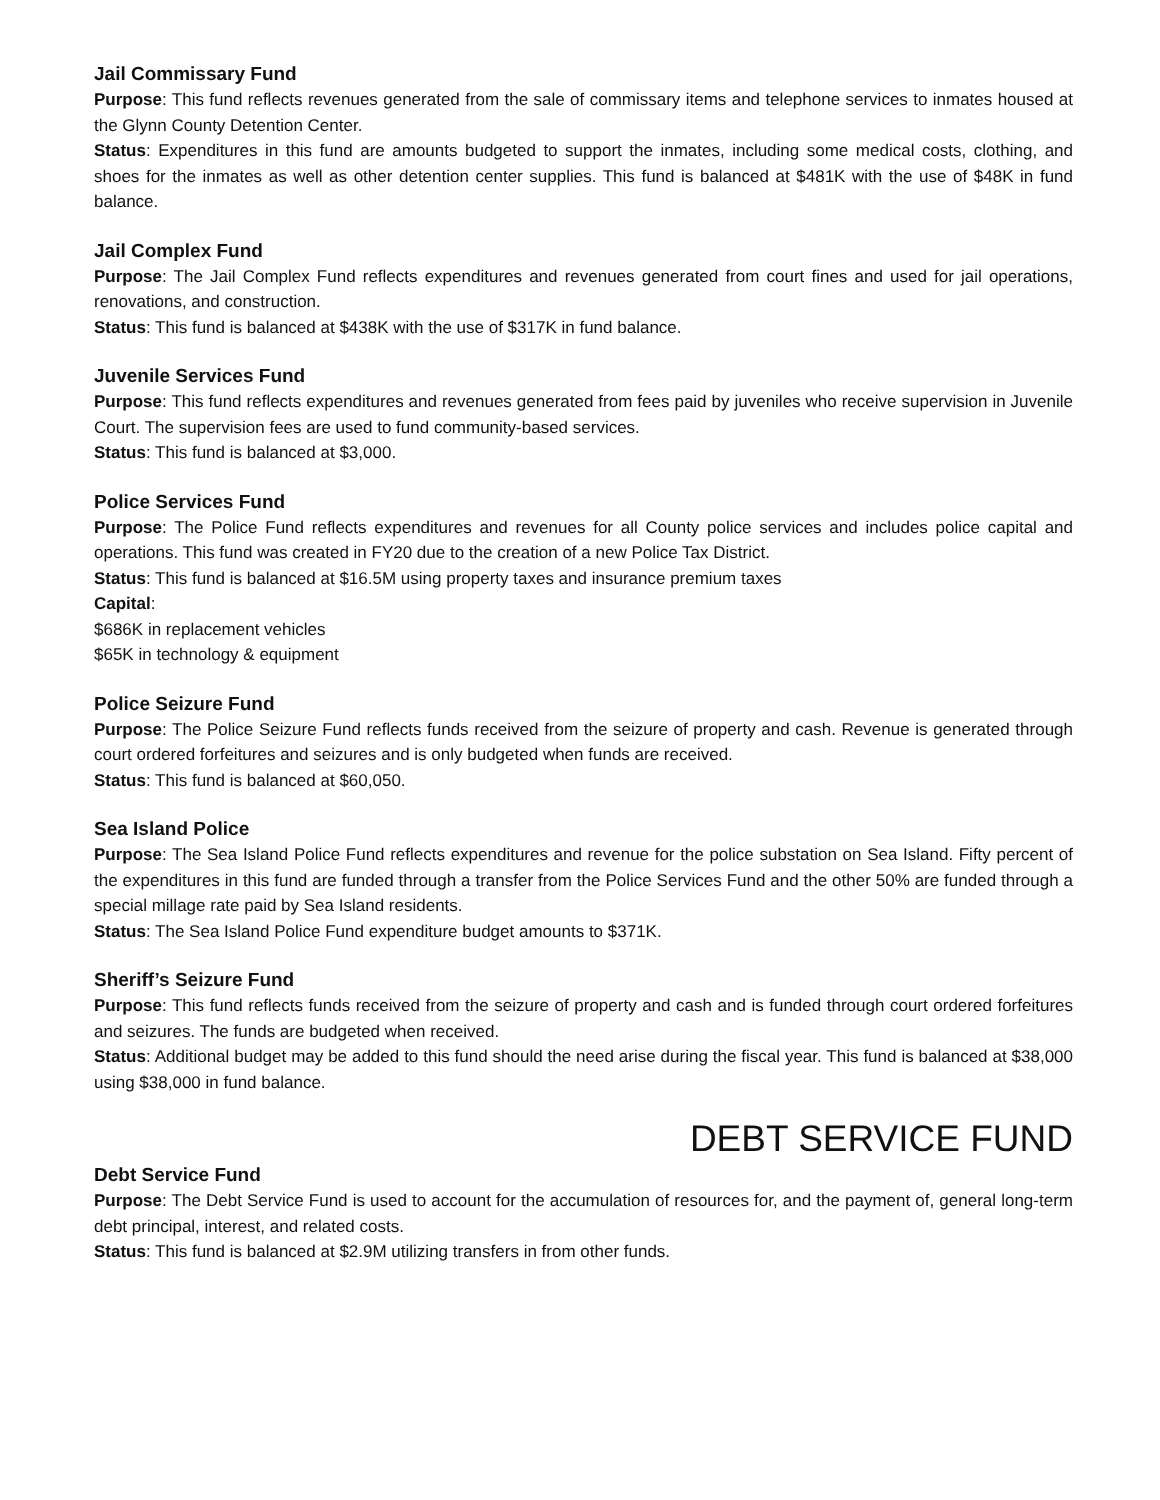Jail Commissary Fund
Purpose: This fund reflects revenues generated from the sale of commissary items and telephone services to inmates housed at the Glynn County Detention Center.
Status: Expenditures in this fund are amounts budgeted to support the inmates, including some medical costs, clothing, and shoes for the inmates as well as other detention center supplies. This fund is balanced at $481K with the use of $48K in fund balance.
Jail Complex Fund
Purpose: The Jail Complex Fund reflects expenditures and revenues generated from court fines and used for jail operations, renovations, and construction.
Status: This fund is balanced at $438K with the use of $317K in fund balance.
Juvenile Services Fund
Purpose: This fund reflects expenditures and revenues generated from fees paid by juveniles who receive supervision in Juvenile Court. The supervision fees are used to fund community-based services.
Status: This fund is balanced at $3,000.
Police Services Fund
Purpose: The Police Fund reflects expenditures and revenues for all County police services and includes police capital and operations. This fund was created in FY20 due to the creation of a new Police Tax District.
Status: This fund is balanced at $16.5M using property taxes and insurance premium taxes
Capital:
$686K in replacement vehicles
$65K in technology & equipment
Police Seizure Fund
Purpose: The Police Seizure Fund reflects funds received from the seizure of property and cash. Revenue is generated through court ordered forfeitures and seizures and is only budgeted when funds are received.
Status: This fund is balanced at $60,050.
Sea Island Police
Purpose: The Sea Island Police Fund reflects expenditures and revenue for the police substation on Sea Island. Fifty percent of the expenditures in this fund are funded through a transfer from the Police Services Fund and the other 50% are funded through a special millage rate paid by Sea Island residents.
Status: The Sea Island Police Fund expenditure budget amounts to $371K.
Sheriff’s Seizure Fund
Purpose: This fund reflects funds received from the seizure of property and cash and is funded through court ordered forfeitures and seizures. The funds are budgeted when received.
Status: Additional budget may be added to this fund should the need arise during the fiscal year. This fund is balanced at $38,000 using $38,000 in fund balance.
DEBT SERVICE FUND
Debt Service Fund
Purpose: The Debt Service Fund is used to account for the accumulation of resources for, and the payment of, general long-term debt principal, interest, and related costs.
Status: This fund is balanced at $2.9M utilizing transfers in from other funds.